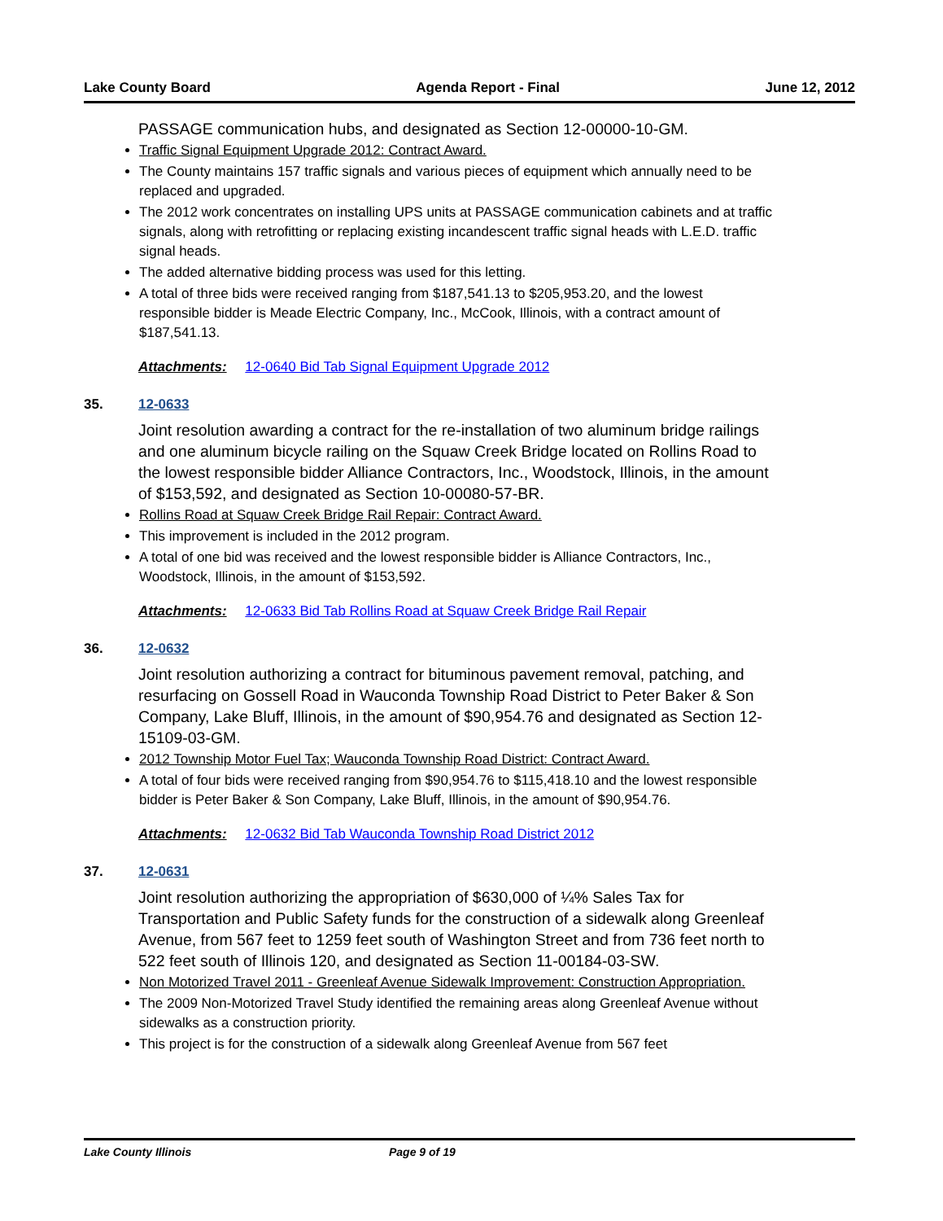Lake County Board Agenda Report - Final June 12, 2012
PASSAGE communication hubs, and designated as Section 12-00000-10-GM.
Traffic Signal Equipment Upgrade 2012: Contract Award.
The County maintains 157 traffic signals and various pieces of equipment which annually need to be replaced and upgraded.
The 2012 work concentrates on installing UPS units at PASSAGE communication cabinets and at traffic signals, along with retrofitting or replacing existing incandescent traffic signal heads with L.E.D. traffic signal heads.
The added alternative bidding process was used for this letting.
A total of three bids were received ranging from $187,541.13 to $205,953.20, and the lowest responsible bidder is Meade Electric Company, Inc., McCook, Illinois, with a contract amount of $187,541.13.
Attachments: 12-0640 Bid Tab Signal Equipment Upgrade 2012
35. 12-0633
Joint resolution awarding a contract for the re-installation of two aluminum bridge railings and one aluminum bicycle railing on the Squaw Creek Bridge located on Rollins Road to the lowest responsible bidder Alliance Contractors, Inc., Woodstock, Illinois, in the amount of $153,592, and designated as Section 10-00080-57-BR.
Rollins Road at Squaw Creek Bridge Rail Repair: Contract Award.
This improvement is included in the 2012 program.
A total of one bid was received and the lowest responsible bidder is Alliance Contractors, Inc., Woodstock, Illinois, in the amount of $153,592.
Attachments: 12-0633 Bid Tab Rollins Road at Squaw Creek Bridge Rail Repair
36. 12-0632
Joint resolution authorizing a contract for bituminous pavement removal, patching, and resurfacing on Gossell Road in Wauconda Township Road District to Peter Baker & Son Company, Lake Bluff, Illinois, in the amount of $90,954.76 and designated as Section 12-15109-03-GM.
2012 Township Motor Fuel Tax; Wauconda Township Road District: Contract Award.
A total of four bids were received ranging from $90,954.76 to $115,418.10 and the lowest responsible bidder is Peter Baker & Son Company, Lake Bluff, Illinois, in the amount of $90,954.76.
Attachments: 12-0632 Bid Tab Wauconda Township Road District 2012
37. 12-0631
Joint resolution authorizing the appropriation of $630,000 of ¼% Sales Tax for Transportation and Public Safety funds for the construction of a sidewalk along Greenleaf Avenue, from 567 feet to 1259 feet south of Washington Street and from 736 feet north to 522 feet south of Illinois 120, and designated as Section 11-00184-03-SW.
Non Motorized Travel 2011 - Greenleaf Avenue Sidewalk Improvement: Construction Appropriation.
The 2009 Non-Motorized Travel Study identified the remaining areas along Greenleaf Avenue without sidewalks as a construction priority.
This project is for the construction of a sidewalk along Greenleaf Avenue from 567 feet
Lake County Illinois Page 9 of 19